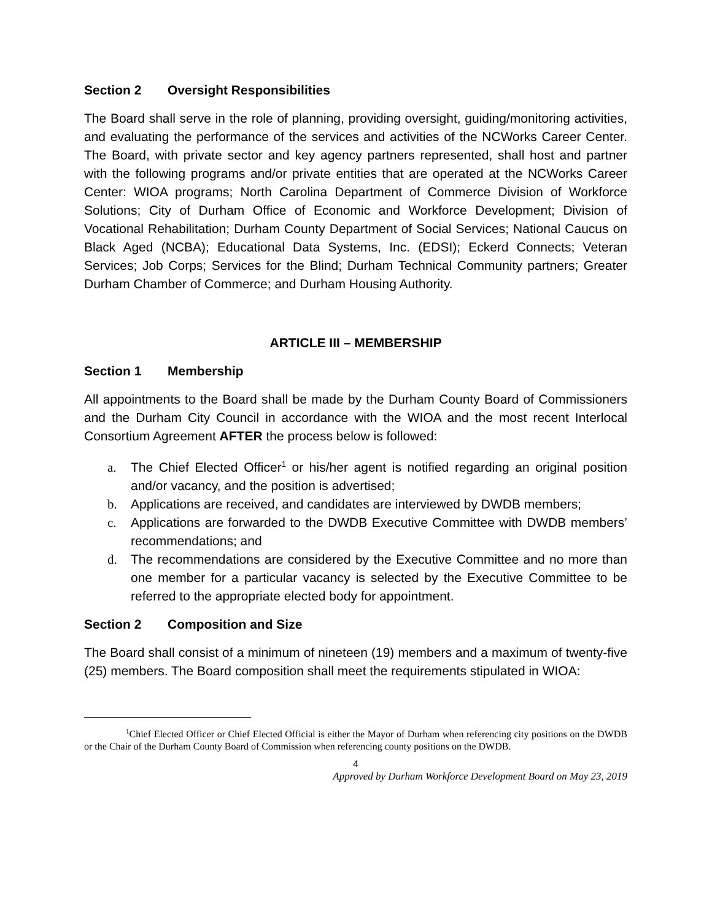Section 2 Oversight Responsibilities
The Board shall serve in the role of planning, providing oversight, guiding/monitoring activities, and evaluating the performance of the services and activities of the NCWorks Career Center. The Board, with private sector and key agency partners represented, shall host and partner with the following programs and/or private entities that are operated at the NCWorks Career Center: WIOA programs; North Carolina Department of Commerce Division of Workforce Solutions; City of Durham Office of Economic and Workforce Development; Division of Vocational Rehabilitation; Durham County Department of Social Services; National Caucus on Black Aged (NCBA); Educational Data Systems, Inc. (EDSI); Eckerd Connects; Veteran Services; Job Corps; Services for the Blind; Durham Technical Community partners; Greater Durham Chamber of Commerce; and Durham Housing Authority.
ARTICLE III – MEMBERSHIP
Section 1 Membership
All appointments to the Board shall be made by the Durham County Board of Commissioners and the Durham City Council in accordance with the WIOA and the most recent Interlocal Consortium Agreement AFTER the process below is followed:
a. The Chief Elected Officer<sup>1</sup> or his/her agent is notified regarding an original position and/or vacancy, and the position is advertised;
b. Applications are received, and candidates are interviewed by DWDB members;
c. Applications are forwarded to the DWDB Executive Committee with DWDB members’ recommendations; and
d. The recommendations are considered by the Executive Committee and no more than one member for a particular vacancy is selected by the Executive Committee to be referred to the appropriate elected body for appointment.
Section 2 Composition and Size
The Board shall consist of a minimum of nineteen (19) members and a maximum of twenty-five (25) members. The Board composition shall meet the requirements stipulated in WIOA:
<sup>1</sup> Chief Elected Officer or Chief Elected Official is either the Mayor of Durham when referencing city positions on the DWDB or the Chair of the Durham County Board of Commission when referencing county positions on the DWDB.
4
Approved by Durham Workforce Development Board on May 23, 2019